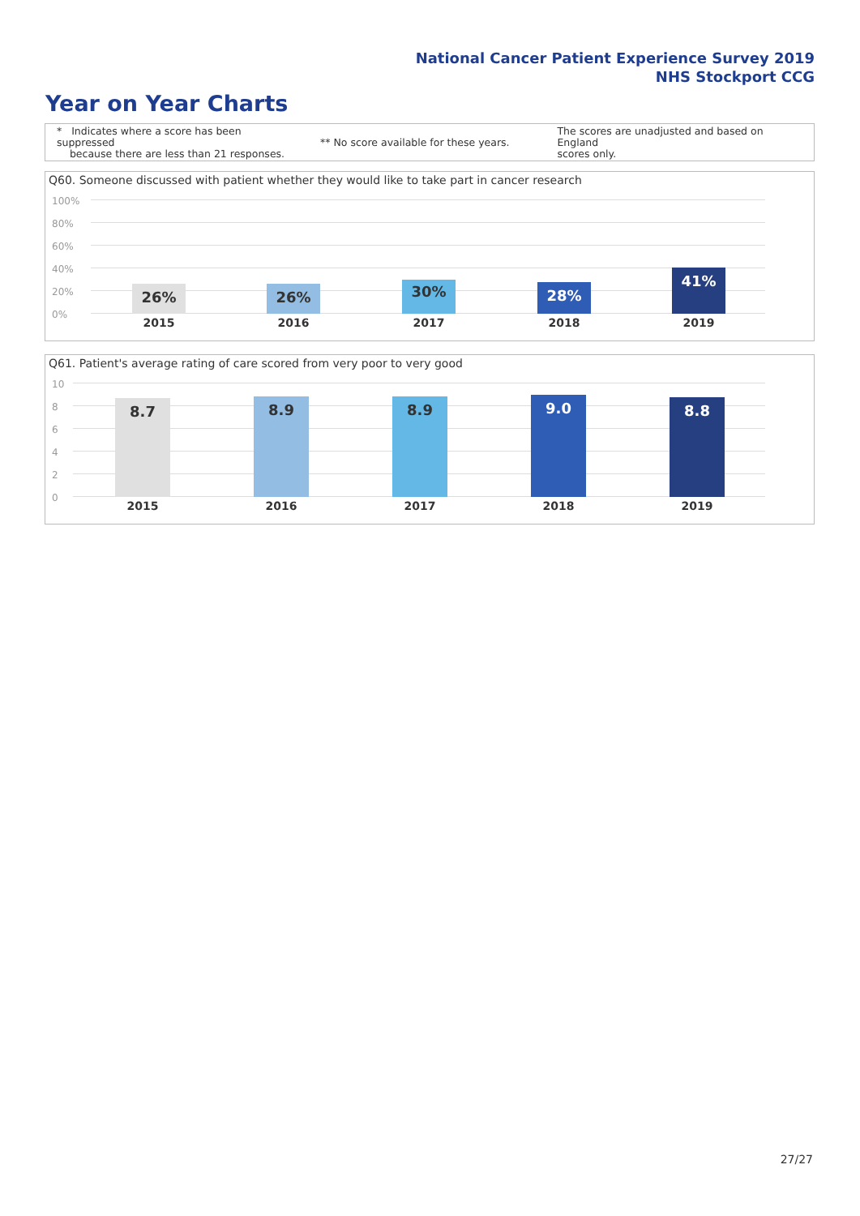National Cancer Patient Experience Survey 2019
NHS Stockport CCG
Year on Year Charts
* Indicates where a score has been suppressed
because there are less than 21 responses.
** No score available for these years.
The scores are unadjusted and based on England
scores only.
Q60. Someone discussed with patient whether they would like to take part in cancer research
100%
80%
60%
40%
20%
0%
26% 26% 30% 28% 41%
2015 2016 2017 2018 2019
Q61. Patient's average rating of care scored from very poor to very good
10
8
6
4
2
0
8.7 8.9 8.9 9.0 8.8
2015 2016 2017 2018 2019
27/27